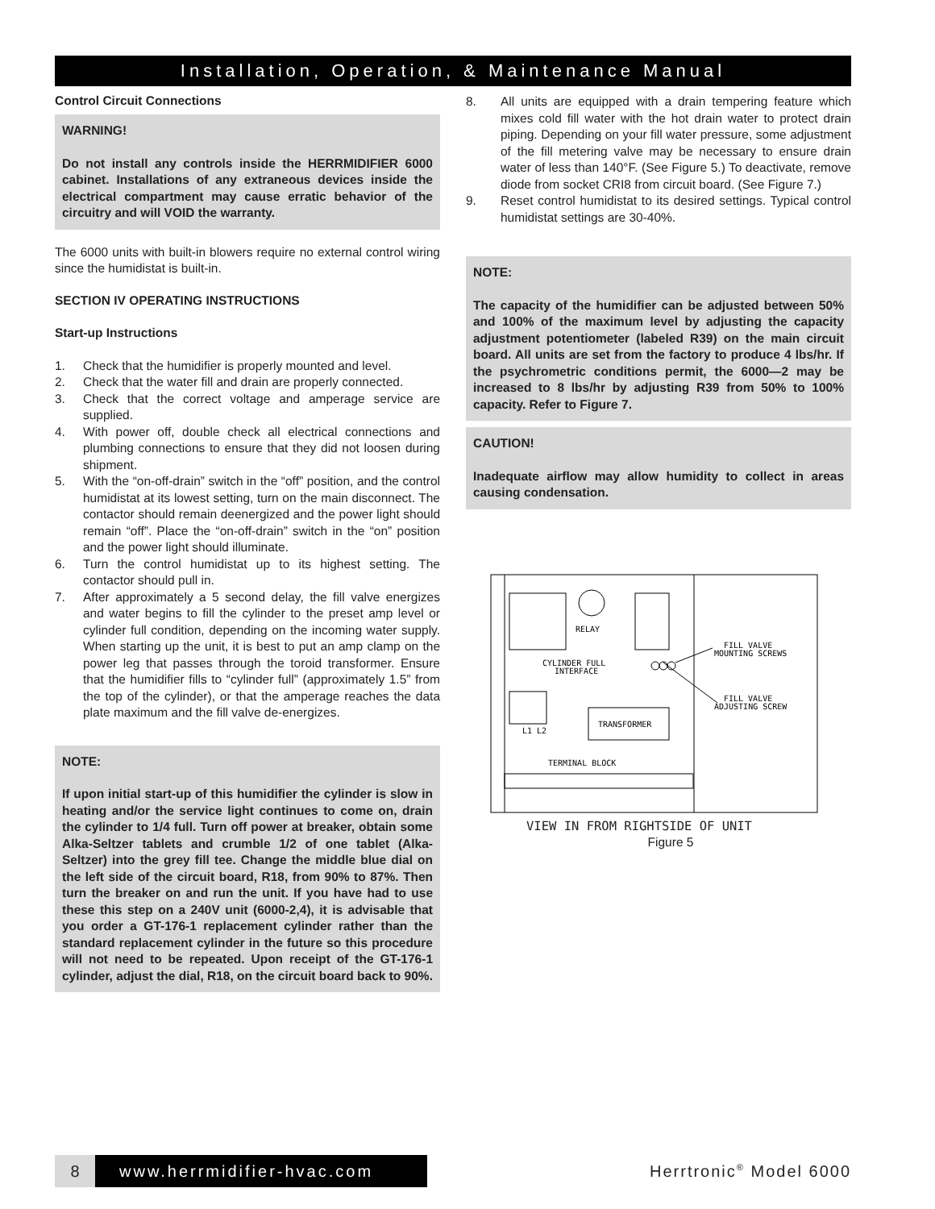Installation, Operation, & Maintenance Manual
Control Circuit Connections
WARNING!
Do not install any controls inside the HERRMIDIFIER 6000 cabinet. Installations of any extraneous devices inside the electrical compartment may cause erratic behavior of the circuitry and will VOID the warranty.
The 6000 units with built-in blowers require no external control wiring since the humidistat is built-in.
SECTION IV OPERATING INSTRUCTIONS
Start-up Instructions
1. Check that the humidifier is properly mounted and level.
2. Check that the water fill and drain are properly connected.
3. Check that the correct voltage and amperage service are supplied.
4. With power off, double check all electrical connections and plumbing connections to ensure that they did not loosen during shipment.
5. With the “on-off-drain” switch in the “off” position, and the control humidistat at its lowest setting, turn on the main disconnect. The contactor should remain deenergized and the power light should remain “off”. Place the “on-off-drain” switch in the “on” position and the power light should illuminate.
6. Turn the control humidistat up to its highest setting. The contactor should pull in.
7. After approximately a 5 second delay, the fill valve energizes and water begins to fill the cylinder to the preset amp level or cylinder full condition, depending on the incoming water supply. When starting up the unit, it is best to put an amp clamp on the power leg that passes through the toroid transformer. Ensure that the humidifier fills to “cylinder full” (approximately 1.5” from the top of the cylinder), or that the amperage reaches the data plate maximum and the fill valve de-energizes.
NOTE:
If upon initial start-up of this humidifier the cylinder is slow in heating and/or the service light continues to come on, drain the cylinder to 1/4 full. Turn off power at breaker, obtain some Alka-Seltzer tablets and crumble 1/2 of one tablet (Alka-Seltzer) into the grey fill tee. Change the middle blue dial on the left side of the circuit board, R18, from 90% to 87%. Then turn the breaker on and run the unit. If you have had to use these this step on a 240V unit (6000-2,4), it is advisable that you order a GT-176-1 replacement cylinder rather than the standard replacement cylinder in the future so this procedure will not need to be repeated. Upon receipt of the GT-176-1 cylinder, adjust the dial, R18, on the circuit board back to 90%.
8. All units are equipped with a drain tempering feature which mixes cold fill water with the hot drain water to protect drain piping. Depending on your fill water pressure, some adjustment of the fill metering valve may be necessary to ensure drain water of less than 140°F. (See Figure 5.) To deactivate, remove diode from socket CRI8 from circuit board. (See Figure 7.)
9. Reset control humidistat to its desired settings. Typical control humidistat settings are 30-40%.
NOTE:
The capacity of the humidifier can be adjusted between 50% and 100% of the maximum level by adjusting the capacity adjustment potentiometer (labeled R39) on the main circuit board. All units are set from the factory to produce 4 lbs/hr. If the psychrometric conditions permit, the 6000—2 may be increased to 8 lbs/hr by adjusting R39 from 50% to 100% capacity. Refer to Figure 7.
CAUTION!
Inadequate airflow may allow humidity to collect in areas causing condensation.
RELAY
CYLINDER FULL
INTERFACE
L1 L2
TRANSFORMER
TERMINAL BLOCK
FILL VALVE
MOUNTING SCREWS
FILL VALVE
ADJUSTING SCREW
VIEW IN FROM RIGHTSIDE OF UNIT
Figure 5
8 www.herrmidifier-hvac.com
Herrtronic<sup>®</sup> Model 6000